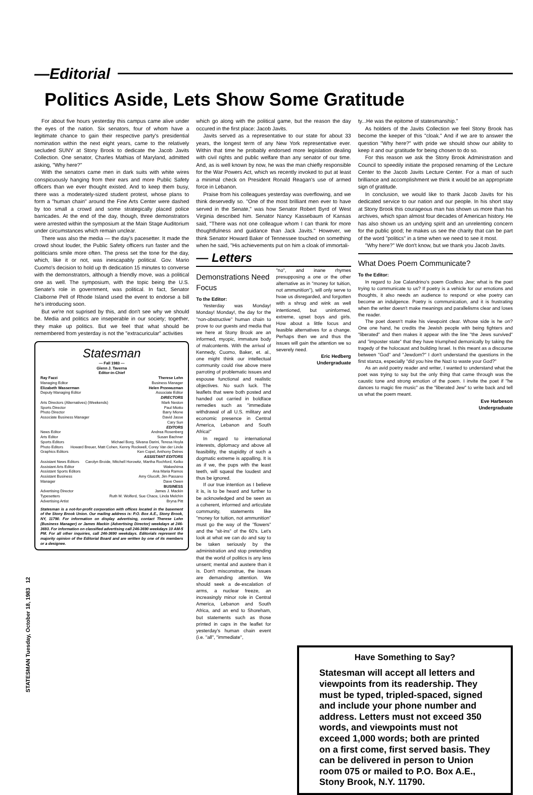STATESMAN Tuesday, October 18, 1983 12
—Editorial
Politics Aside, Lets Show Some Gratitude
For about five hours yesterday this campus came alive under the eyes of the nation. Six senators, four of whom have a legitimate chance to gain their respective party's presidential nomination within the next eight years, came to the relatively secluded SUNY at Stony Brook to dedicate the Jacob Javits Collection. One senator, Charles Mathias of Maryland, admitted asking, "Why here?"
With the senators came men in dark suits with white wires conspicuously hanging from their ears and more Public Safety officers than we ever thought existed. And to keep them busy, there was a moderately-sized student protest, whose plans to form a "human chain" around the Fine Arts Center were dashed by too small a crowd and some strategically placed police barricades. At the end of the day, though, three demonstrators were arrested within the symposium at the Main Stage Auditorium under circumstances which remain unclear.
There was also the media — the day's pacesetter. It made the crowd shout louder, the Public Safety officers run faster and the politicians smile more often. The press set the tone for the day, which, like it or not, was inescapably political. Gov. Mario Cuomo's decision to hold up th dedication 15 minutes to converse with the demonstrators, although a friendly move, was a political one as well. The symposium, with the topic being the U.S. Senate's role in government, was political. In fact, Senator Claiborne Pell of Rhode Island used the event to endorse a bill he's introducing soon.
But we're not suprised by this, and don't see why we should be. Media and politics are inseperable in our society; together, they make up politics. But we feel that what should be remembered from yesterday is not the "extracuricular" activities
Statesman
— Fall 1983 —
Glenn J. Taverna
Editor-in-Chief
Ray Fazzi
Managing Editor Therese Lehn
Business Manager
Elizabeth Wasserman
Deputy Managing Editor Helen Przewuzman
Associate Editor
DIRECTORS
Arts Directors (Alternatives) (Weekends)
Sports Director
Photo Director
Associate Business Manager Mark Neston
Paul Miotto
Barry Mione
David Jasse
Cary Sun
EDITORS
News Editor
Arts Editor
Sports Editors
Photo Editors
Graphics Editors Andrea Rosenberg
Susan Bachner
Michael Borg, Silvana Darini, Teresa Hoyla
Howard Breuer, Matt Cohen, Kenny Rockwell, Corey Van der Linde
Ken Copel, Anthony Detres
ASSISTANT EDITORS
Assistant News Editors
Assistant Arts Editor
Assistant Sports Editors
Assistant Business Manager Carolyn Broide, Mitchell Horowitz, Martha Rochford, Keiko Wakeshima
Ana Maria Ramos
Amy Glucoft, Jim Passano
Dave Owen
BUSINESS
Advertising Director
Typesetters
Advertising Artist James J. Mackin
Ruth M. Wolferd, Sue Chace, Linda Melchin
Bryna Pitt
Statesman is a not-for-profit corporation with offices located in the basement of the Stony Brook Union. Our mailing address is: P.O. Box A.E., Stony Brook, NY, 11790. For information on display advertising, contact Therese Lehn (Business Manager) or James Mackin (Advertising Director) weekdays at 246-3693. For information on classified advertising call 246-3690 weekdays 10 AM-5 PM. For all other inquiries, call 246-3690 weekdays. Editorials represent the majority opinion of the Editorial Board and are written by one of its members or a designee.
which go along with the political game, but the reason the day occured in the first place: Jacob Javits.
Javits served as a representative to our state for about 33 years, the longest term of any New York representative ever. Within that time he probably endorsed more legislation dealing with civil rights and public welfare than any senator of our time. And, as is well known by now, he was the man chiefly responsible for the War Powers Act, which ws recently invoked to put at least a minimal check on President Ronald Reagan's use of armed force in Lebanon.
Praise from his colleagues yesterday was overflowing, and we think deservedly so. "One of the most brilliant men ever to have served in the Senate," was how Senator Robert Byrd of West Virginia described him. Senator Nancy Kassebaum of Kansas said, "There was not one colleague whom I can thank for more thoughtfulness and guidance than Jack Javits." However, we think Senator Howard Baker of Tennessee touched on something when he said, "His achievements put on him a cloak of immortali-
— Letters
Demonstrations Need Focus
To the Editor:
Yesterday was Monday! Monday! Monday!, the day for the "non-obstructive" human chain to prove to our guests and media that we here at Stony Brook are an informed, myopic, immature body of malcontents. With the arrival of Kennedy, Cuomo, Baker, et. al., one might think our intellectual community could rise above mere parroting of problematic issues and espouse functional and realistic objectives. No such luck. The leaflets that were both posted and handed out carried in boldface remedies such as "immediate withdrawal of all U.S. military and economic presence in Central America, Lebanon and South Africa!"
In regard to international interests, diplomacy and above all feasibility, the stupidity of such a dogmatic extreme is appalling. It is as if we, the pups with the least teeth, will squeal the loudest and thus be ignored.
If our true intention as I believe it is, is to be heard and further to be acknowledged and be seen as a coherent, informed and articulate community, statements like "money for tuition, not ammunition" must go the way of the "flowers" and the "sit-ins" of the 60's. Let's look at what we can do and say to be taken seriously by the administration and stop pretending that the world of politics is any less unsent; mental and austere than it is. Don't misconstrue, the issues are demanding attention. We should seek a de-escalation of arms, a nuclear freeze, an increasingly minor role in Central America, Lebanon and South Africa, and an end to Shoreham, but statements such as those printed in caps in the leaflet for yesterday's human chain event (i.e. "all", "immediate",
"no", and inane rhymes presupposing a one or the other alternative as in "money for tuition, not ammunition"), will only serve to hvae us disregarded, and forgotten with a shrug and wink as well intentioned, but uninformed, extreme, upset boys and girls. How about a little focus and feasible alternatives for a change. Perhaps then we and thus the issues will gain the attention we so severely need.
Eric Hedberg
Undergraduate
ty...He was the epitome of statesmanship."
As holders of the Javits Collection we feel Stony Brook has become the keeper of this "cloak." And if we are to answer the question "Why here?" with pride we should show our ability to keep it and our gratitude for being chosen to do so.
For this reason we ask the Stony Brook Administration and Council to speedily initiate the proposed renaming of the Lecture Center to the Jacob Javits Lecture Center. For a man of such brilliance and accomplishment we think it would be an appropriate sign of gratitude.
In conclusion, we would like to thank Jacob Javits for his dedicated service to our nation and our people. In his short stay at Stony Brook this courageous man has shown us more than his archives, which span almost four decades of American history. He has also shown us an undying spirit and an unrelenting concern for the public good; he makes us see the charity that can be part of the word "politics" in a time when we need to see it most.
"Why here?" We don't know, but we thank you Jacob Javits.
What Does Poem Communicate?
To the Editor:
In regard to Joe Calandrino's poem Godless Jew; what is the poet trying to communicate to us? If poetry is a vehicle for our emotions and thoughts, it also needs an audience to respond or else poetry can become an indulgence. Poetry is communication, and it is frustrating when the writer doesn't make meanings and parallelisms clear and loses the reader.
The poet doesn't make his viewpoint clear. Whose side is he on? One one hand, he credits the Jewish people with being fighters and "liberated" and then makes it appear with the line "the Jews survived" and "imposter state" that they have triumphed demonically by taking the tragedy of the holocaust and building Israel. Is this meant as a discourse between "God" and "Jewdom?" I don't understand the questions in the first stanza, especially "did you hire the Nazi to waste your God?"
As an avid poetry reader and writer, I wanted to understand what the poet was trying to say but the only thing that came through was the caustic tone and strong emotion of the poem. I invite the poet if "he dances to magic fire music" as the "liberated Jew" to write back and tell us what the poem meant.
Eve Harbeson
Undergraduate
Have Something to Say?
Statesman will accept all letters and viewpoints from its readership. They must be typed, tripled-spaced, signed and include your phone number and address. Letters must not exceed 350 words, and viewpoints must not exceed 1,000 words; both are printed on a first come, first served basis. They can be delivered in person to Union room 075 or mailed to P.O. Box A.E., Stony Brook, N.Y. 11790.